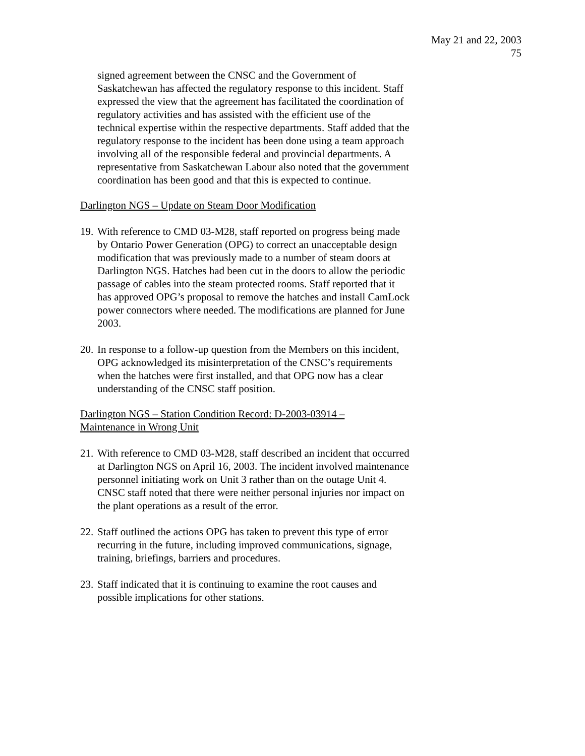May 21 and 22, 2003
75
signed agreement between the CNSC and the Government of Saskatchewan has affected the regulatory response to this incident. Staff expressed the view that the agreement has facilitated the coordination of regulatory activities and has assisted with the efficient use of the technical expertise within the respective departments. Staff added that the regulatory response to the incident has been done using a team approach involving all of the responsible federal and provincial departments. A representative from Saskatchewan Labour also noted that the government coordination has been good and that this is expected to continue.
Darlington NGS – Update on Steam Door Modification
19.
With reference to CMD 03-M28, staff reported on progress being made by Ontario Power Generation (OPG) to correct an unacceptable design modification that was previously made to a number of steam doors at Darlington NGS. Hatches had been cut in the doors to allow the periodic passage of cables into the steam protected rooms. Staff reported that it has approved OPG’s proposal to remove the hatches and install CamLock power connectors where needed. The modifications are planned for June 2003.
20.
In response to a follow-up question from the Members on this incident, OPG acknowledged its misinterpretation of the CNSC’s requirements when the hatches were first installed, and that OPG now has a clear understanding of the CNSC staff position.
Darlington NGS – Station Condition Record: D-2003-03914 –
Maintenance in Wrong Unit
21.
With reference to CMD 03-M28, staff described an incident that occurred at Darlington NGS on April 16, 2003. The incident involved maintenance personnel initiating work on Unit 3 rather than on the outage Unit 4. CNSC staff noted that there were neither personal injuries nor impact on the plant operations as a result of the error.
22.
Staff outlined the actions OPG has taken to prevent this type of error recurring in the future, including improved communications, signage, training, briefings, barriers and procedures.
23.
Staff indicated that it is continuing to examine the root causes and possible implications for other stations.